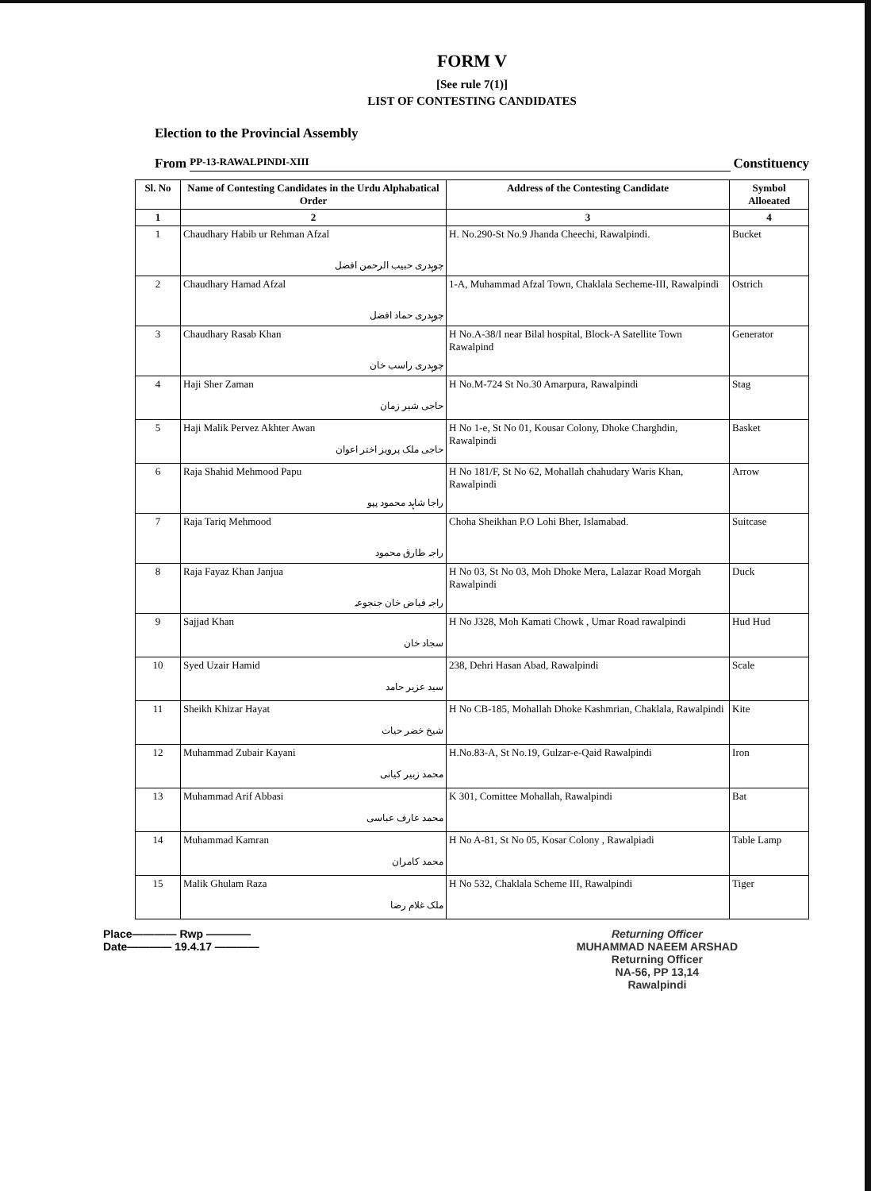FORM V
[See rule 7(1)]
LIST OF CONTESTING CANDIDATES
Election to the Provincial Assembly
From PP-13-RAWALPINDI-XIII Constituency
| Sl. No | Name of Contesting Candidates in the Urdu Alphabatical Order | Address of the Contesting Candidate | Symbol Alloeated |
| --- | --- | --- | --- |
| 1 | 2 | 3 | 4 |
| 1 | Chaudhary Habib ur Rehman Afzal چوہدری حبیب الرحمن افضل | H. No.290-St No.9 Jhanda Cheechi, Rawalpindi. | Bucket |
| 2 | Chaudhary Hamad Afzal چوہدری حماد افضل | 1-A, Muhammad Afzal Town, Chaklala Secheme-III, Rawalpindi | Ostrich |
| 3 | Chaudhary Rasab Khan چوہدری راسب خان | H No.A-38/I near Bilal hospital, Block-A Satellite Town Rawalpind | Generator |
| 4 | Haji Sher Zaman حاجی شیر زمان | H No.M-724 St No.30 Amarpura, Rawalpindi | Stag |
| 5 | Haji Malik Pervez Akhter Awan حاجی ملک پرویز اختر اعوان | H No 1-e, St No 01, Kousar Colony, Dhoke Charghdin, Rawalpindi | Basket |
| 6 | Raja Shahid Mehmood Papu راجا شاہد محمود پپو | H No 181/F, St No 62, Mohallah chahudary Waris Khan, Rawalpindi | Arrow |
| 7 | Raja Tariq Mehmood راجہ طارق محمود | Choha Sheikhan P.O Lohi Bher, Islamabad. | Suitcase |
| 8 | Raja Fayaz Khan Janjua راجہ فیاض خان جنجوعہ | H No 03, St No 03, Moh Dhoke Mera, Lalazar Road Morgah Rawalpindi | Duck |
| 9 | Sajjad Khan سجاد خان | H No J328, Moh Kamati Chowk , Umar Road rawalpindi | Hud Hud |
| 10 | Syed Uzair Hamid سید عزیر حامد | 238, Dehri Hasan Abad, Rawalpindi | Scale |
| 11 | Sheikh Khizar Hayat شیخ خضر حیات | H No CB-185, Mohallah Dhoke Kashmrian, Chaklala, Rawalpindi | Kite |
| 12 | Muhammad Zubair Kayani محمد زبیر کیانی | H.No.83-A, St No.19, Gulzar-e-Qaid Rawalpindi | Iron |
| 13 | Muhammad Arif Abbasi محمد عارف عباسی | K 301, Comittee Mohallah, Rawalpindi | Bat |
| 14 | Muhammad Kamran محمد کامران | H No A-81, St No 05, Kosar Colony , Rawalpiadi | Table Lamp |
| 15 | Malik Ghulam Raza ملک غلام رضا | H No 532, Chaklala Scheme III, Rawalpindi | Tiger |
Place———— Rwp ————
Date———— 19.4.17 ————
Returning Officer
MUHAMMAD NAEEM ARSHAD
Returning Officer
NA-56, PP 13,14
Rawalpindi